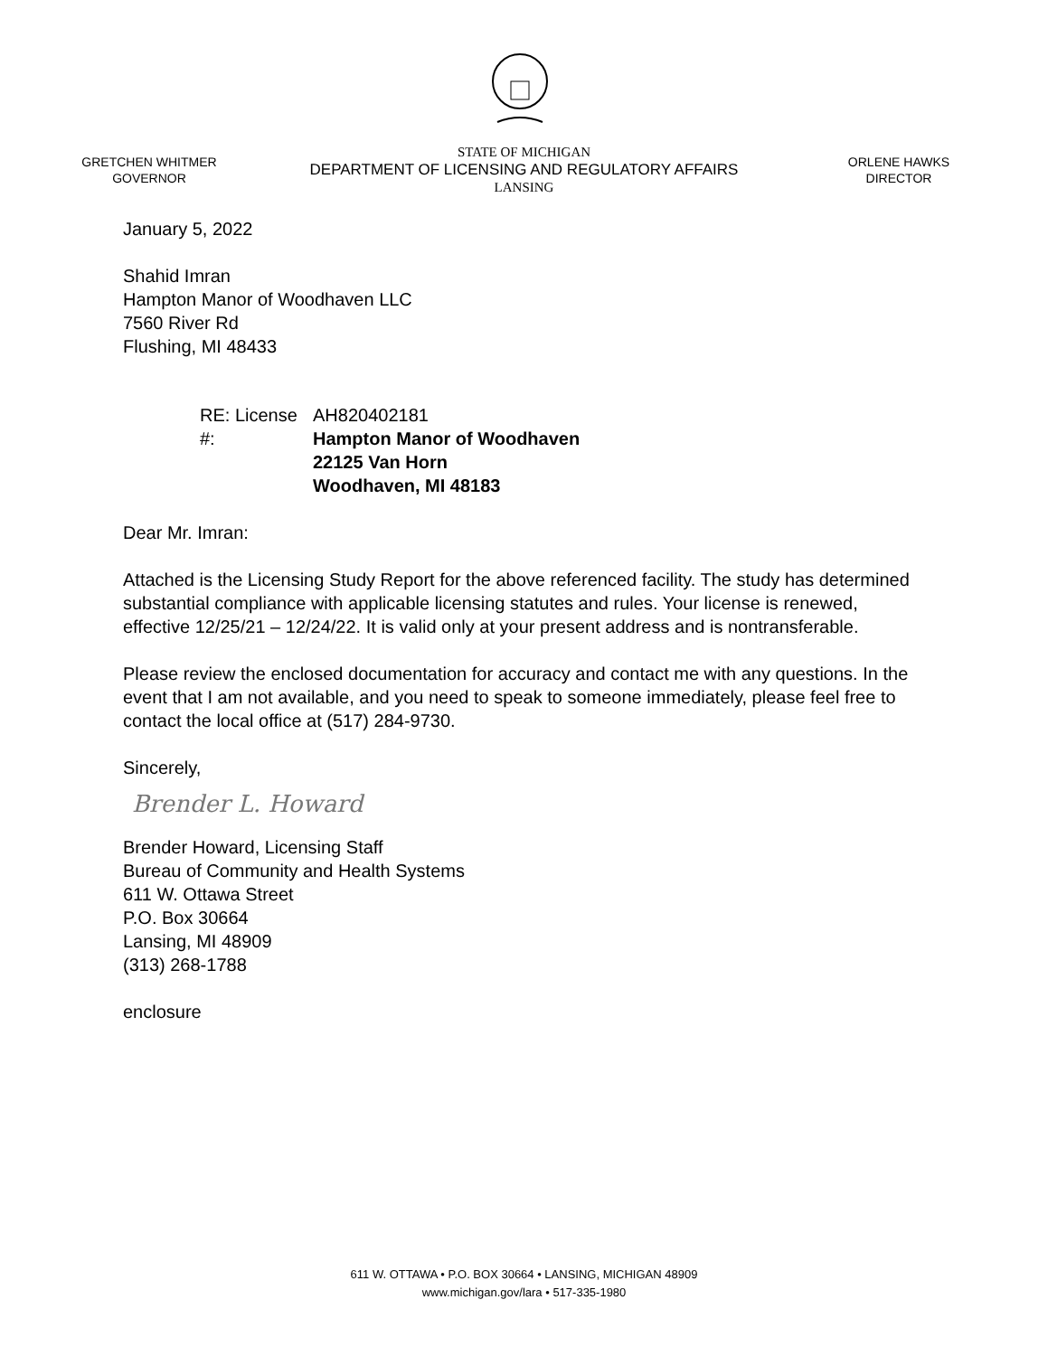GRETCHEN WHITMER
GOVERNOR
STATE OF MICHIGAN
DEPARTMENT OF LICENSING AND REGULATORY AFFAIRS
LANSING
ORLENE HAWKS
DIRECTOR
January 5, 2022
Shahid Imran
Hampton Manor of Woodhaven LLC
7560 River Rd
Flushing, MI 48433
RE: License #:
AH820402181
Hampton Manor of Woodhaven
22125 Van Horn
Woodhaven, MI 48183
Dear Mr. Imran:
Attached is the Licensing Study Report for the above referenced facility. The study has determined substantial compliance with applicable licensing statutes and rules. Your license is renewed, effective 12/25/21 – 12/24/22. It is valid only at your present address and is nontransferable.
Please review the enclosed documentation for accuracy and contact me with any questions. In the event that I am not available, and you need to speak to someone immediately, please feel free to contact the local office at (517) 284-9730.
Sincerely,
Brender L. Howard
Brender Howard, Licensing Staff
Bureau of Community and Health Systems
611 W. Ottawa Street
P.O. Box 30664
Lansing, MI 48909
(313) 268-1788
enclosure
611 W. OTTAWA • P.O. BOX 30664 • LANSING, MICHIGAN 48909
www.michigan.gov/lara • 517-335-1980